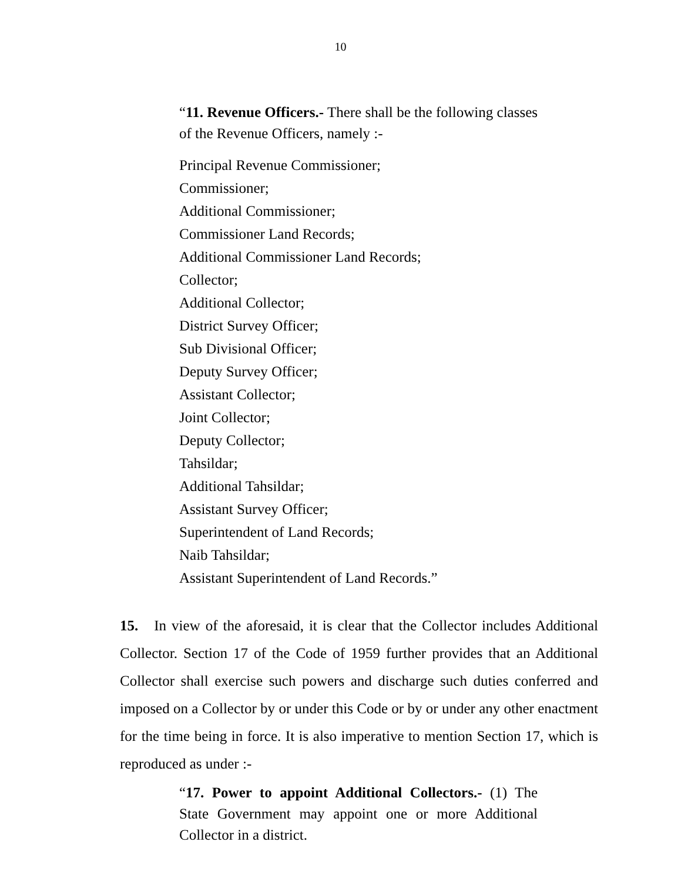10
“11. Revenue Officers.- There shall be the following classes of the Revenue Officers, namely :-
Principal Revenue Commissioner;
Commissioner;
Additional Commissioner;
Commissioner Land Records;
Additional Commissioner Land Records;
Collector;
Additional Collector;
District Survey Officer;
Sub Divisional Officer;
Deputy Survey Officer;
Assistant Collector;
Joint Collector;
Deputy Collector;
Tahsildar;
Additional Tahsildar;
Assistant Survey Officer;
Superintendent of Land Records;
Naib Tahsildar;
Assistant Superintendent of Land Records.”
15. In view of the aforesaid, it is clear that the Collector includes Additional Collector. Section 17 of the Code of 1959 further provides that an Additional Collector shall exercise such powers and discharge such duties conferred and imposed on a Collector by or under this Code or by or under any other enactment for the time being in force. It is also imperative to mention Section 17, which is reproduced as under :-
“17. Power to appoint Additional Collectors.- (1) The State Government may appoint one or more Additional Collector in a district.